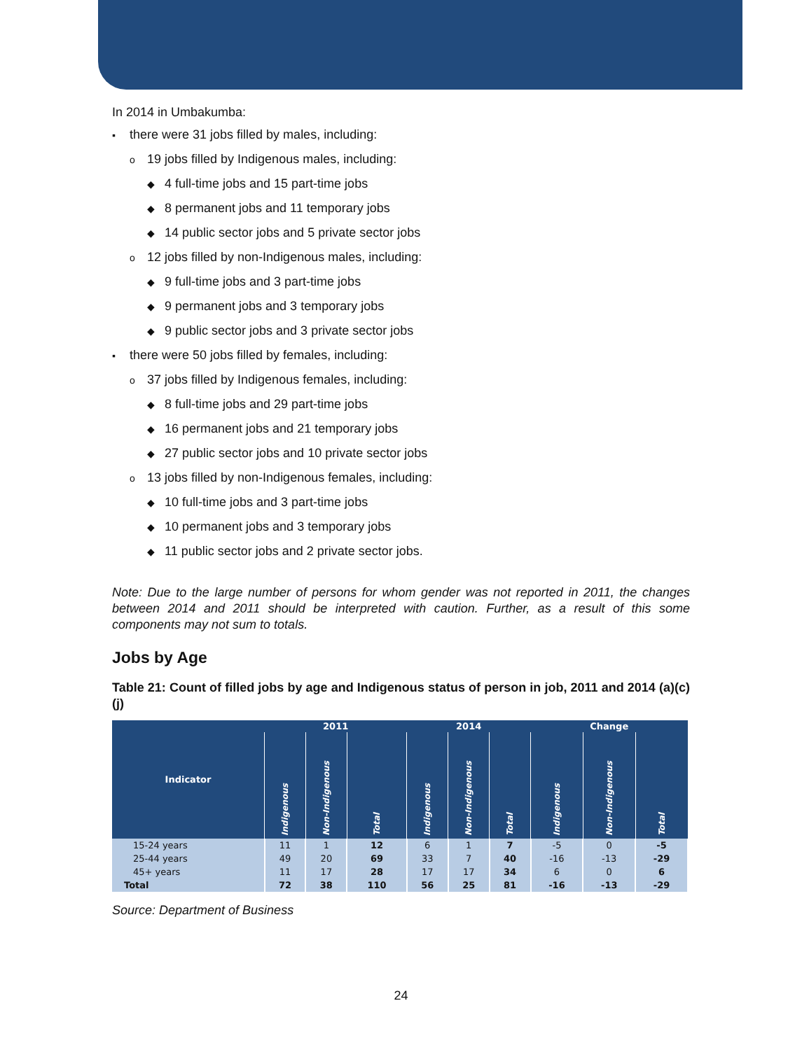In 2014 in Umbakumba:
▪ there were 31 jobs filled by males, including:
o 19 jobs filled by Indigenous males, including:
◆ 4 full-time jobs and 15 part-time jobs
◆ 8 permanent jobs and 11 temporary jobs
◆ 14 public sector jobs and 5 private sector jobs
o 12 jobs filled by non-Indigenous males, including:
◆ 9 full-time jobs and 3 part-time jobs
◆ 9 permanent jobs and 3 temporary jobs
◆ 9 public sector jobs and 3 private sector jobs
▪ there were 50 jobs filled by females, including:
o 37 jobs filled by Indigenous females, including:
◆ 8 full-time jobs and 29 part-time jobs
◆ 16 permanent jobs and 21 temporary jobs
◆ 27 public sector jobs and 10 private sector jobs
o 13 jobs filled by non-Indigenous females, including:
◆ 10 full-time jobs and 3 part-time jobs
◆ 10 permanent jobs and 3 temporary jobs
◆ 11 public sector jobs and 2 private sector jobs.
Note: Due to the large number of persons for whom gender was not reported in 2011, the changes between 2014 and 2011 should be interpreted with caution. Further, as a result of this some components may not sum to totals.
Jobs by Age
Table 21: Count of filled jobs by age and Indigenous status of person in job, 2011 and 2014 (a)(c)(j)
| Indicator | 2011 | | | 2014 | | | Change | | |
| --- | --- | --- | --- | --- | --- | --- | --- | --- | --- |
| | Indigenous | Non-Indigenous | Total | Indigenous | Non-Indigenous | Total | Indigenous | Non-Indigenous | Total |
| 15-24 years | 11 | 1 | 12 | 6 | 1 | 7 | -5 | 0 | -5 |
| 25-44 years | 49 | 20 | 69 | 33 | 7 | 40 | -16 | -13 | -29 |
| 45+ years | 11 | 17 | 28 | 17 | 17 | 34 | 6 | 0 | 6 |
| Total | 72 | 38 | 110 | 56 | 25 | 81 | -16 | -13 | -29 |
Source: Department of Business
24